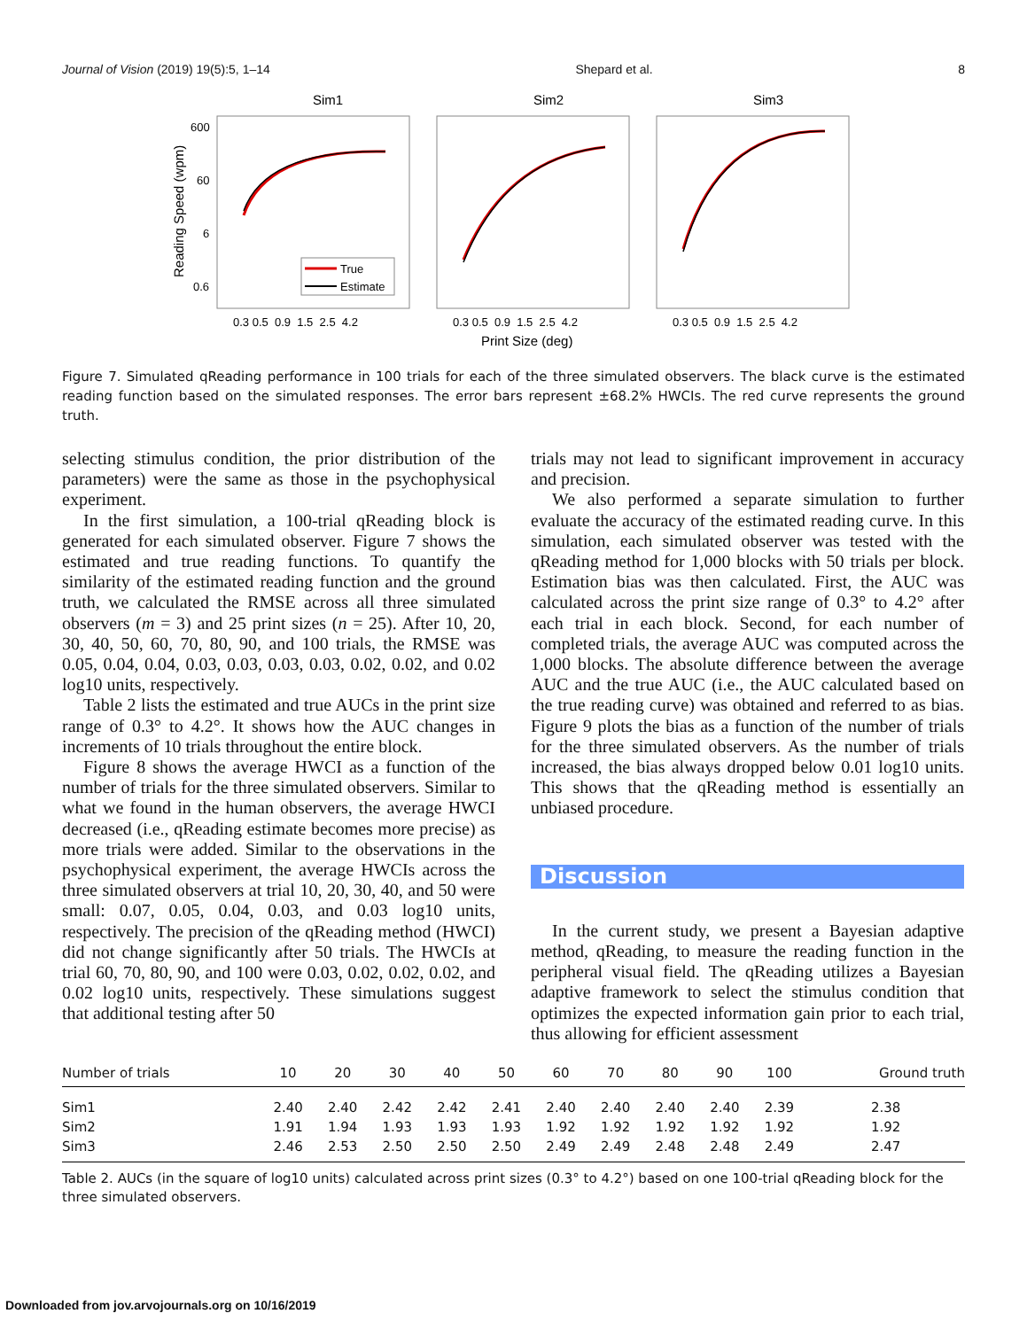Journal of Vision (2019) 19(5):5, 1–14 Shepard et al. 8
Sim1
Sim2
Sim3
600
60
6
0.6
Reading Speed (wpm)
True
Estimate
0.3 0.5 0.9 1.5 2.5 4.2
0.3 0.5 0.9 1.5 2.5 4.2
0.3 0.5 0.9 1.5 2.5 4.2
Print Size (deg)
Figure 7. Simulated qReading performance in 100 trials for each of the three simulated observers. The black curve is the estimated reading function based on the simulated responses. The error bars represent ±68.2% HWCIs. The red curve represents the ground truth.
selecting stimulus condition, the prior distribution of the parameters) were the same as those in the psychophysical experiment.
In the first simulation, a 100-trial qReading block is generated for each simulated observer. Figure 7 shows the estimated and true reading functions. To quantify the similarity of the estimated reading function and the ground truth, we calculated the RMSE across all three simulated observers (m = 3) and 25 print sizes (n = 25). After 10, 20, 30, 40, 50, 60, 70, 80, 90, and 100 trials, the RMSE was 0.05, 0.04, 0.04, 0.03, 0.03, 0.03, 0.03, 0.02, 0.02, and 0.02 log10 units, respectively.
Table 2 lists the estimated and true AUCs in the print size range of 0.3° to 4.2°. It shows how the AUC changes in increments of 10 trials throughout the entire block.
Figure 8 shows the average HWCI as a function of the number of trials for the three simulated observers. Similar to what we found in the human observers, the average HWCI decreased (i.e., qReading estimate becomes more precise) as more trials were added. Similar to the observations in the psychophysical experiment, the average HWCIs across the three simulated observers at trial 10, 20, 30, 40, and 50 were small: 0.07, 0.05, 0.04, 0.03, and 0.03 log10 units, respectively. The precision of the qReading method (HWCI) did not change significantly after 50 trials. The HWCIs at trial 60, 70, 80, 90, and 100 were 0.03, 0.02, 0.02, 0.02, and 0.02 log10 units, respectively. These simulations suggest that additional testing after 50
trials may not lead to significant improvement in accuracy and precision.
We also performed a separate simulation to further evaluate the accuracy of the estimated reading curve. In this simulation, each simulated observer was tested with the qReading method for 1,000 blocks with 50 trials per block. Estimation bias was then calculated. First, the AUC was calculated across the print size range of 0.3° to 4.2° after each trial in each block. Second, for each number of completed trials, the average AUC was computed across the 1,000 blocks. The absolute difference between the average AUC and the true AUC (i.e., the AUC calculated based on the true reading curve) was obtained and referred to as bias. Figure 9 plots the bias as a function of the number of trials for the three simulated observers. As the number of trials increased, the bias always dropped below 0.01 log10 units. This shows that the qReading method is essentially an unbiased procedure.
Discussion
In the current study, we present a Bayesian adaptive method, qReading, to measure the reading function in the peripheral visual field. The qReading utilizes a Bayesian adaptive framework to select the stimulus condition that optimizes the expected information gain prior to each trial, thus allowing for efficient assessment
| Number of trials | 10 | 20 | 30 | 40 | 50 | 60 | 70 | 80 | 90 | 100 | Ground truth |
| --- | --- | --- | --- | --- | --- | --- | --- | --- | --- | --- | --- |
| Sim1 | 2.40 | 2.40 | 2.42 | 2.42 | 2.41 | 2.40 | 2.40 | 2.40 | 2.40 | 2.39 | 2.38 |
| Sim2 | 1.91 | 1.94 | 1.93 | 1.93 | 1.93 | 1.92 | 1.92 | 1.92 | 1.92 | 1.92 | 1.92 |
| Sim3 | 2.46 | 2.53 | 2.50 | 2.50 | 2.50 | 2.49 | 2.49 | 2.48 | 2.48 | 2.49 | 2.47 |
Table 2. AUCs (in the square of log10 units) calculated across print sizes (0.3° to 4.2°) based on one 100-trial qReading block for the three simulated observers.
Downloaded from jov.arvojournals.org on 10/16/2019